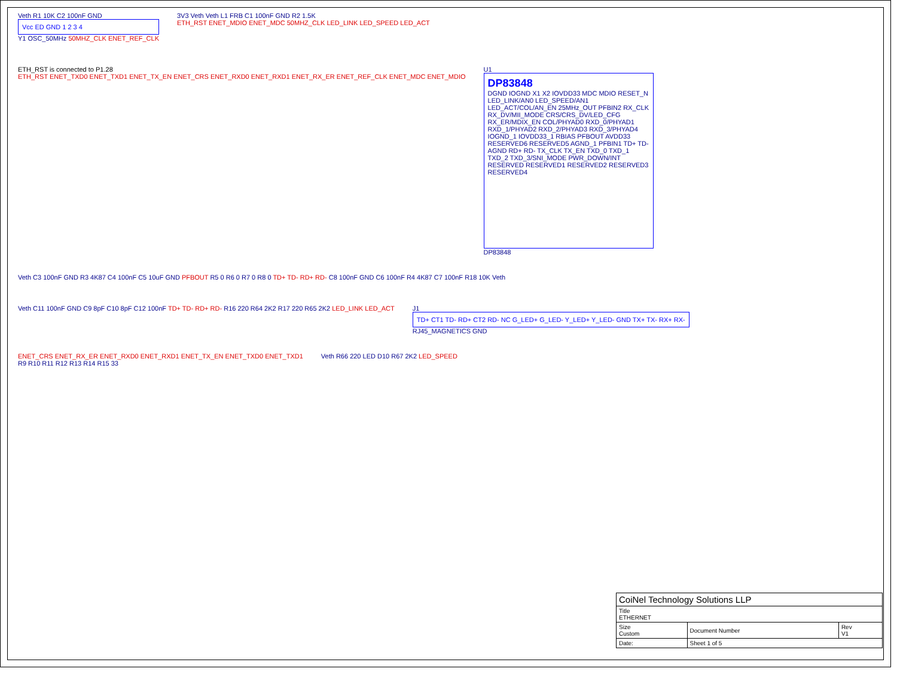Veth R1 10K C2 100nF GND
Vcc ED GND 1 2 3 4
Y1 OSC_50MHz 50MHZ_CLK ENET_REF_CLK
3V3 Veth Veth L1 FRB C1 100nF GND R2 1.5K
ETH_RST ENET_MDIO ENET_MDC 50MHZ_CLK LED_LINK LED_SPEED LED_ACT
ETH_RST is connected to P1.28
ETH_RST ENET_TXD0 ENET_TXD1 ENET_TX_EN ENET_CRS ENET_RXD0 ENET_RXD1 ENET_RX_ER ENET_REF_CLK ENET_MDC ENET_MDIO
U1
DP83848
DGND IOGND X1 X2 IOVDD33 MDC MDIO RESET_N LED_LINK/AN0 LED_SPEED/AN1 LED_ACT/COL/AN_EN 25MHz_OUT PFBIN2 RX_CLK RX_DV/MII_MODE CRS/CRS_DV/LED_CFG RX_ER/MDIX_EN COL/PHYAD0 RXD_0/PHYAD1 RXD_1/PHYAD2 RXD_2/PHYAD3 RXD_3/PHYAD4 IOGND_1 IOVDD33_1 RBIAS PFBOUT AVDD33 RESERVED6 RESERVED5 AGND_1 PFBIN1 TD+ TD- AGND RD+ RD- TX_CLK TX_EN TXD_0 TXD_1 TXD_2 TXD_3/SNI_MODE PWR_DOWN/INT RESERVED RESERVED1 RESERVED2 RESERVED3 RESERVED4
DP83848
Veth C3 100nF GND R3 4K87 C4 100nF C5 10uF GND PFBOUT R5 0 R6 0 R7 0 R8 0 TD+ TD- RD+ RD- C8 100nF GND C6 100nF R4 4K87 C7 100nF R18 10K Veth
Veth C11 100nF GND C9 8pF C10 8pF C12 100nF TD+ TD- RD+ RD- R16 220 R64 2K2 R17 220 R65 2K2 LED_LINK LED_ACT
J1
TD+ CT1 TD- RD+ CT2 RD- NC G_LED+ G_LED- Y_LED+ Y_LED- GND TX+ TX- RX+ RX-
RJ45_MAGNETICS GND
ENET_CRS ENET_RX_ER ENET_RXD0 ENET_RXD1 ENET_TX_EN ENET_TXD0 ENET_TXD1
R9 R10 R11 R12 R13 R14 R15 33
Veth R66 220 LED D10 R67 2K2 LED_SPEED
| CoiNel Technology Solutions LLP | | |
| Title ETHERNET | | |
| Size Custom | Document Number | Rev V1 |
| Date: | Sheet 1 of 5 | |